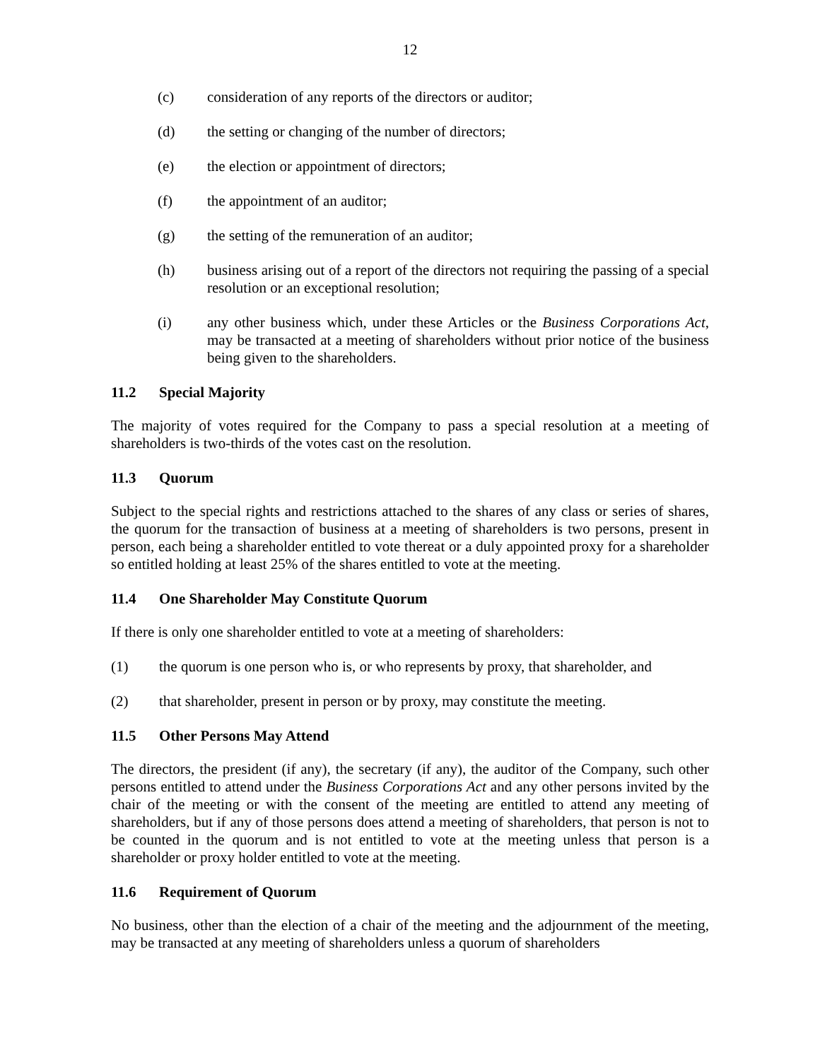12
(c) consideration of any reports of the directors or auditor;
(d) the setting or changing of the number of directors;
(e) the election or appointment of directors;
(f) the appointment of an auditor;
(g) the setting of the remuneration of an auditor;
(h) business arising out of a report of the directors not requiring the passing of a special resolution or an exceptional resolution;
(i) any other business which, under these Articles or the Business Corporations Act, may be transacted at a meeting of shareholders without prior notice of the business being given to the shareholders.
11.2 Special Majority
The majority of votes required for the Company to pass a special resolution at a meeting of shareholders is two-thirds of the votes cast on the resolution.
11.3 Quorum
Subject to the special rights and restrictions attached to the shares of any class or series of shares, the quorum for the transaction of business at a meeting of shareholders is two persons, present in person, each being a shareholder entitled to vote thereat or a duly appointed proxy for a shareholder so entitled holding at least 25% of the shares entitled to vote at the meeting.
11.4 One Shareholder May Constitute Quorum
If there is only one shareholder entitled to vote at a meeting of shareholders:
(1) the quorum is one person who is, or who represents by proxy, that shareholder, and
(2) that shareholder, present in person or by proxy, may constitute the meeting.
11.5 Other Persons May Attend
The directors, the president (if any), the secretary (if any), the auditor of the Company, such other persons entitled to attend under the Business Corporations Act and any other persons invited by the chair of the meeting or with the consent of the meeting are entitled to attend any meeting of shareholders, but if any of those persons does attend a meeting of shareholders, that person is not to be counted in the quorum and is not entitled to vote at the meeting unless that person is a shareholder or proxy holder entitled to vote at the meeting.
11.6 Requirement of Quorum
No business, other than the election of a chair of the meeting and the adjournment of the meeting, may be transacted at any meeting of shareholders unless a quorum of shareholders